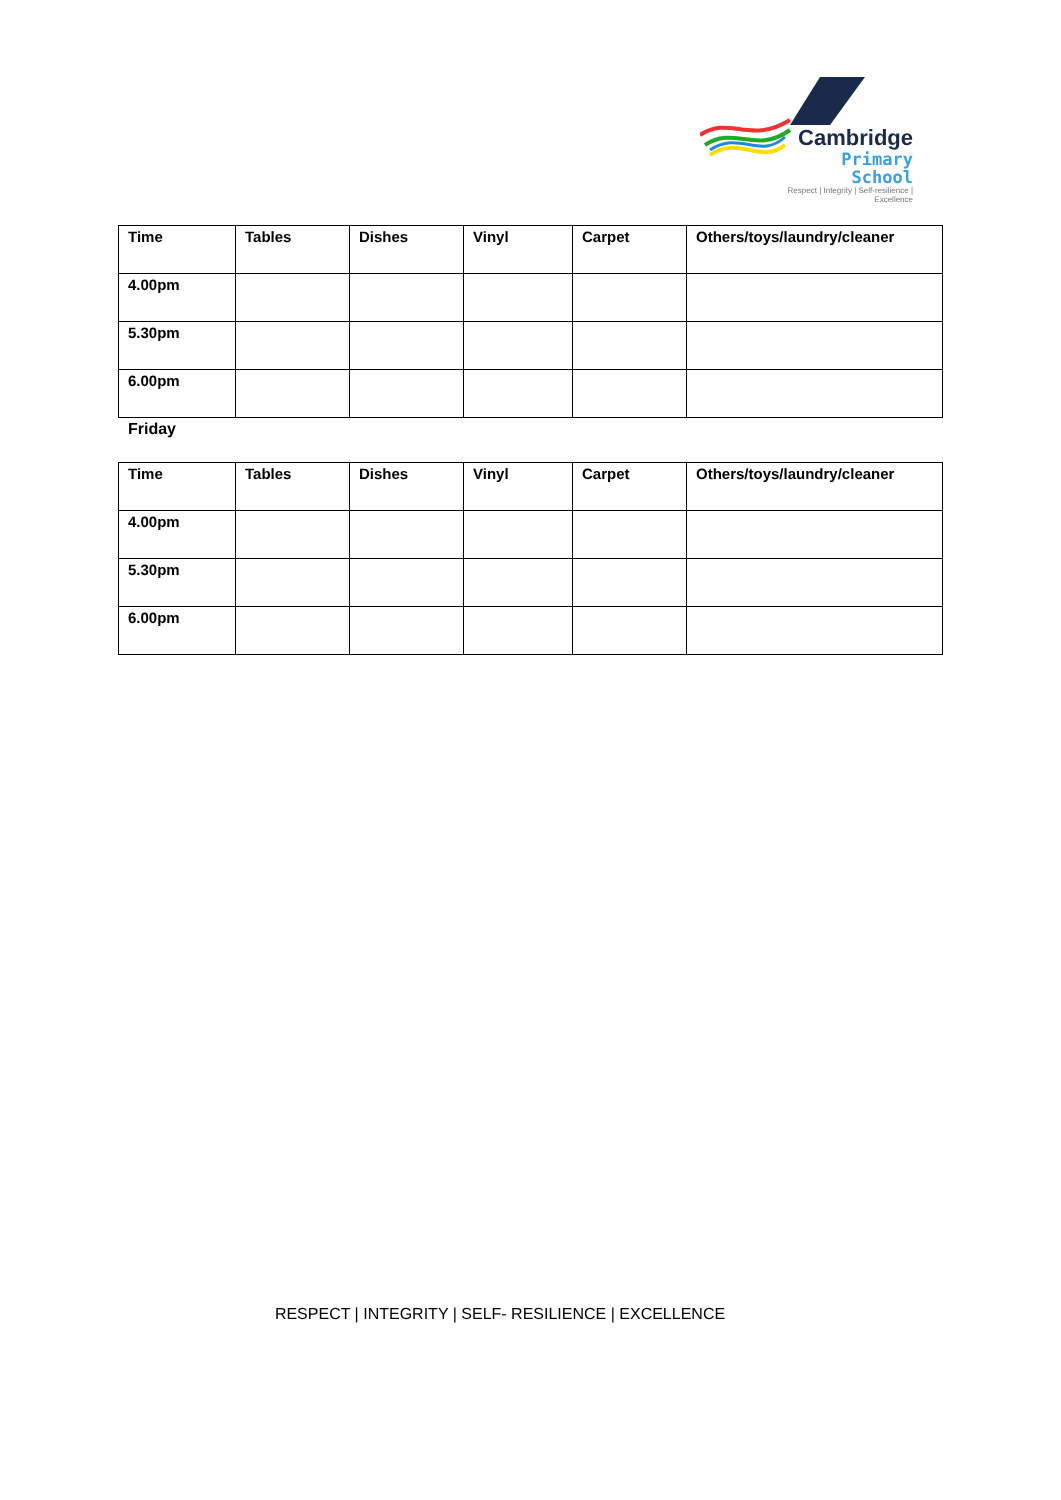Cambridge
Primary School
Respect | Integrity | Self-resilience | Excellence
| Time | Tables | Dishes | Vinyl | Carpet | Others/toys/laundry/cleaner |
| 4.00pm | | | | | |
| 5.30pm | | | | | |
| 6.00pm | | | | | |
Friday
| Time | Tables | Dishes | Vinyl | Carpet | Others/toys/laundry/cleaner |
| 4.00pm | | | | | |
| 5.30pm | | | | | |
| 6.00pm | | | | | |
RESPECT | INTEGRITY | SELF- RESILIENCE | EXCELLENCE